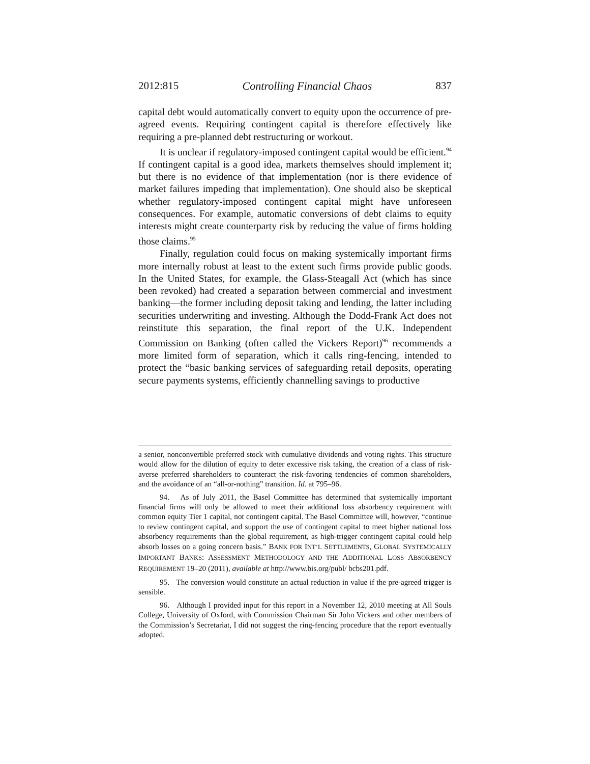2012:815 Controlling Financial Chaos 837
capital debt would automatically convert to equity upon the occurrence of pre-agreed events. Requiring contingent capital is therefore effectively like requiring a pre-planned debt restructuring or workout.
It is unclear if regulatory-imposed contingent capital would be efficient.<sup>94</sup> If contingent capital is a good idea, markets themselves should implement it; but there is no evidence of that implementation (nor is there evidence of market failures impeding that implementation). One should also be skeptical whether regulatory-imposed contingent capital might have unforeseen consequences. For example, automatic conversions of debt claims to equity interests might create counterparty risk by reducing the value of firms holding those claims.<sup>95</sup>
Finally, regulation could focus on making systemically important firms more internally robust at least to the extent such firms provide public goods. In the United States, for example, the Glass-Steagall Act (which has since been revoked) had created a separation between commercial and investment banking—the former including deposit taking and lending, the latter including securities underwriting and investing. Although the Dodd-Frank Act does not reinstitute this separation, the final report of the U.K. Independent Commission on Banking (often called the Vickers Report)<sup>96</sup> recommends a more limited form of separation, which it calls ring-fencing, intended to protect the “basic banking services of safeguarding retail deposits, operating secure payments systems, efficiently channelling savings to productive
a senior, nonconvertible preferred stock with cumulative dividends and voting rights. This structure would allow for the dilution of equity to deter excessive risk taking, the creation of a class of risk-averse preferred shareholders to counteract the risk-favoring tendencies of common shareholders, and the avoidance of an “all-or-nothing” transition. Id. at 795–96.
94. As of July 2011, the Basel Committee has determined that systemically important financial firms will only be allowed to meet their additional loss absorbency requirement with common equity Tier 1 capital, not contingent capital. The Basel Committee will, however, “continue to review contingent capital, and support the use of contingent capital to meet higher national loss absorbency requirements than the global requirement, as high-trigger contingent capital could help absorb losses on a going concern basis.” BANK FOR INT’L SETTLEMENTS, GLOBAL SYSTEMICALLY IMPORTANT BANKS: ASSESSMENT METHODOLOGY AND THE ADDITIONAL LOSS ABSORBENCY REQUIREMENT 19–20 (2011), available at http://www.bis.org/publ/ bcbs201.pdf.
95. The conversion would constitute an actual reduction in value if the pre-agreed trigger is sensible.
96. Although I provided input for this report in a November 12, 2010 meeting at All Souls College, University of Oxford, with Commission Chairman Sir John Vickers and other members of the Commission’s Secretariat, I did not suggest the ring-fencing procedure that the report eventually adopted.